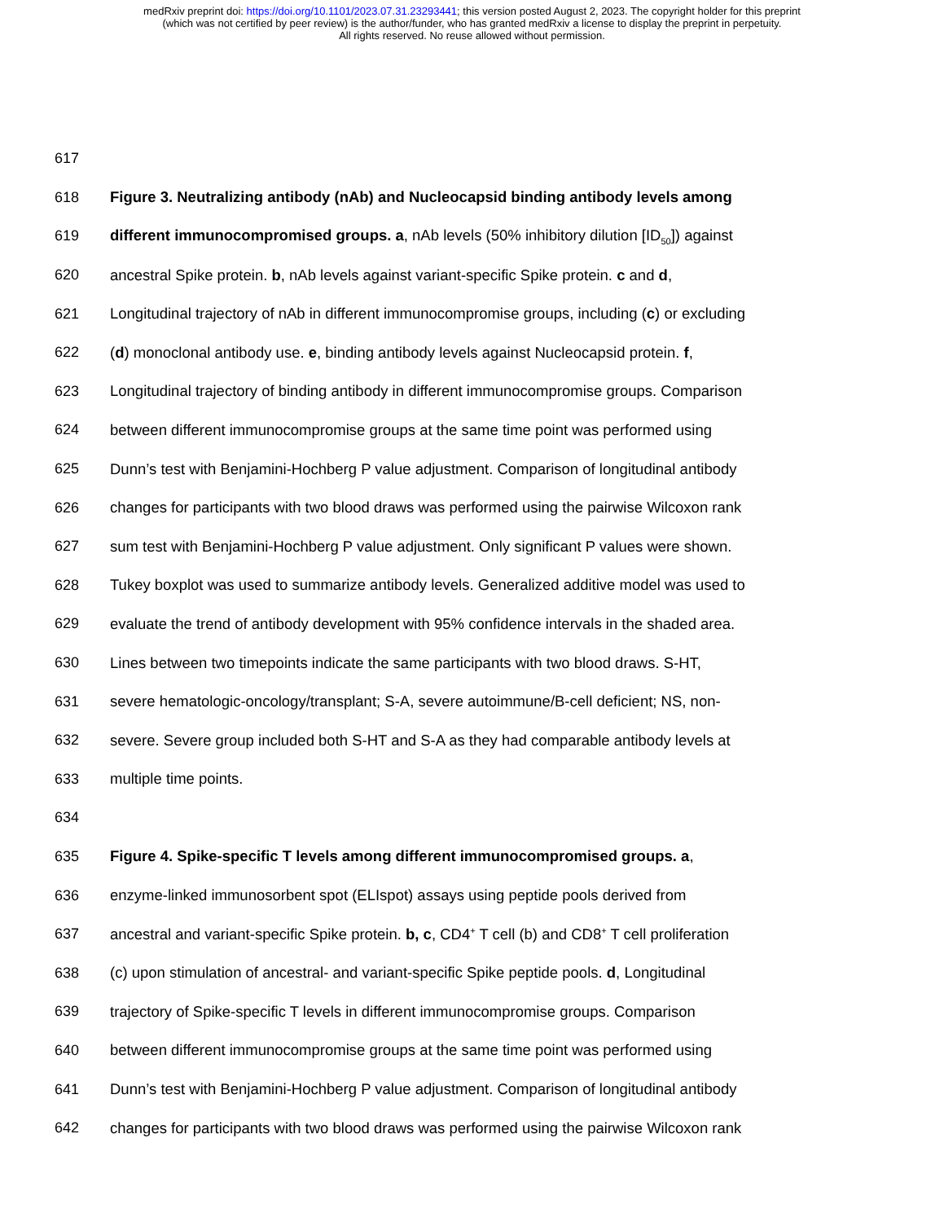medRxiv preprint doi: https://doi.org/10.1101/2023.07.31.23293441; this version posted August 2, 2023. The copyright holder for this preprint
(which was not certified by peer review) is the author/funder, who has granted medRxiv a license to display the preprint in perpetuity.
All rights reserved. No reuse allowed without permission.
617
618 Figure 3. Neutralizing antibody (nAb) and Nucleocapsid binding antibody levels among
619 different immunocompromised groups. a, nAb levels (50% inhibitory dilution [ID<sub>50</sub>]) against
620 ancestral Spike protein. b, nAb levels against variant-specific Spike protein. c and d,
621 Longitudinal trajectory of nAb in different immunocompromise groups, including (c) or excluding
622 (d) monoclonal antibody use. e, binding antibody levels against Nucleocapsid protein. f,
623 Longitudinal trajectory of binding antibody in different immunocompromise groups. Comparison
624 between different immunocompromise groups at the same time point was performed using
625 Dunn’s test with Benjamini-Hochberg P value adjustment. Comparison of longitudinal antibody
626 changes for participants with two blood draws was performed using the pairwise Wilcoxon rank
627 sum test with Benjamini-Hochberg P value adjustment. Only significant P values were shown.
628 Tukey boxplot was used to summarize antibody levels. Generalized additive model was used to
629 evaluate the trend of antibody development with 95% confidence intervals in the shaded area.
630 Lines between two timepoints indicate the same participants with two blood draws. S-HT,
631 severe hematologic-oncology/transplant; S-A, severe autoimmune/B-cell deficient; NS, non-
632 severe. Severe group included both S-HT and S-A as they had comparable antibody levels at
633 multiple time points.
634
635 Figure 4. Spike-specific T levels among different immunocompromised groups. a,
636 enzyme-linked immunosorbent spot (ELIspot) assays using peptide pools derived from
637 ancestral and variant-specific Spike protein. b, c, CD4<sup>+</sup> T cell (b) and CD8<sup>+</sup> T cell proliferation
638 (c) upon stimulation of ancestral- and variant-specific Spike peptide pools. d, Longitudinal
639 trajectory of Spike-specific T levels in different immunocompromise groups. Comparison
640 between different immunocompromise groups at the same time point was performed using
641 Dunn’s test with Benjamini-Hochberg P value adjustment. Comparison of longitudinal antibody
642 changes for participants with two blood draws was performed using the pairwise Wilcoxon rank